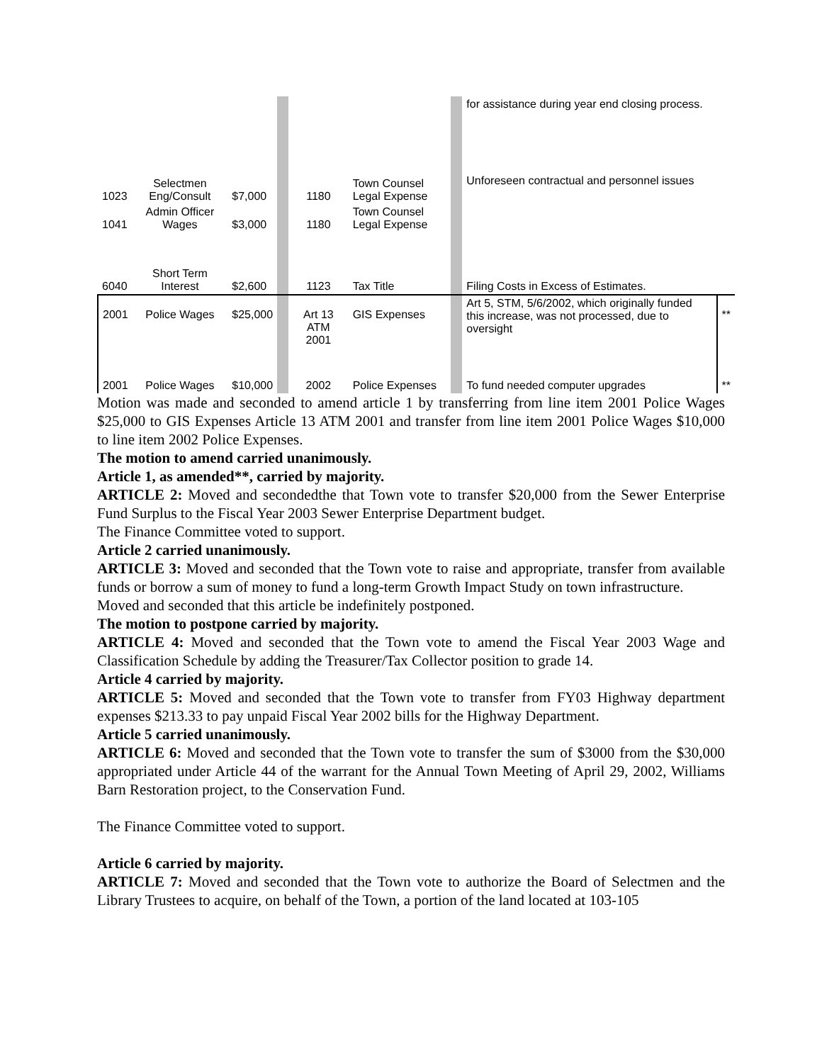| | | | | | | | for assistance during year end closing process. | |
| 1023 | Selectmen Eng/Consult | $7,000 | | 1180 | Town Counsel Legal Expense | | Unforeseen contractual and personnel issues | |
| 1041 | Admin Officer Wages | $3,000 | | 1180 | Town Counsel Legal Expense | | | |
| 6040 | Short Term Interest | $2,600 | | 1123 | Tax Title | | Filing Costs in Excess of Estimates. | |
| 2001 | Police Wages | $25,000 | | Art 13 ATM 2001 | GIS Expenses | | Art 5, STM, 5/6/2002, which originally funded this increase, was not processed, due to oversight | ** |
| 2001 | Police Wages | $10,000 | | 2002 | Police Expenses | | To fund needed computer upgrades | ** |
Motion was made and seconded to amend article 1 by transferring from line item 2001 Police Wages $25,000 to GIS Expenses Article 13 ATM 2001 and transfer from line item 2001 Police Wages $10,000 to line item 2002 Police Expenses.
The motion to amend carried unanimously.
Article 1, as amended**, carried by majority.
ARTICLE 2: Moved and secondedthe that Town vote to transfer $20,000 from the Sewer Enterprise Fund Surplus to the Fiscal Year 2003 Sewer Enterprise Department budget.
The Finance Committee voted to support.
Article 2 carried unanimously.
ARTICLE 3: Moved and seconded that the Town vote to raise and appropriate, transfer from available funds or borrow a sum of money to fund a long-term Growth Impact Study on town infrastructure.
Moved and seconded that this article be indefinitely postponed.
The motion to postpone carried by majority.
ARTICLE 4: Moved and seconded that the Town vote to amend the Fiscal Year 2003 Wage and Classification Schedule by adding the Treasurer/Tax Collector position to grade 14.
Article 4 carried by majority.
ARTICLE 5: Moved and seconded that the Town vote to transfer from FY03 Highway department expenses $213.33 to pay unpaid Fiscal Year 2002 bills for the Highway Department.
Article 5 carried unanimously.
ARTICLE 6: Moved and seconded that the Town vote to transfer the sum of $3000 from the $30,000 appropriated under Article 44 of the warrant for the Annual Town Meeting of April 29, 2002, Williams Barn Restoration project, to the Conservation Fund.
The Finance Committee voted to support.
Article 6 carried by majority.
ARTICLE 7: Moved and seconded that the Town vote to authorize the Board of Selectmen and the Library Trustees to acquire, on behalf of the Town, a portion of the land located at 103-105